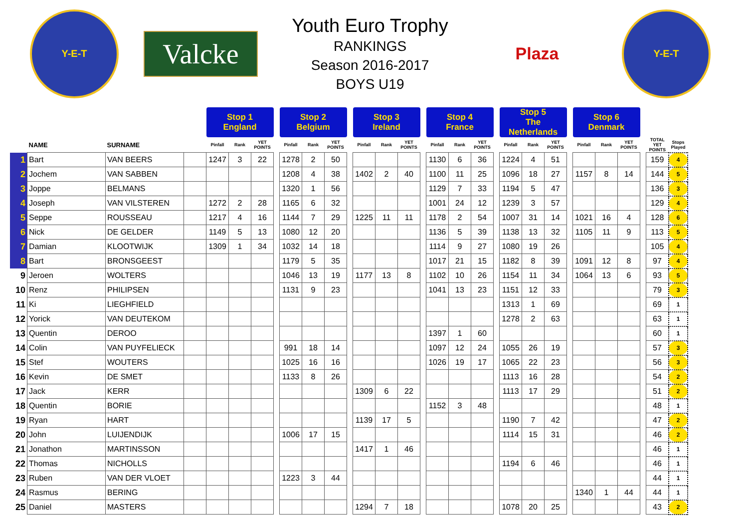Y-E-T
Valcke
Youth Euro Trophy
RANKINGS
Season 2016-2017
BOYS U19
Plaza
Y-E-T
| | | | | Stop 1 England | | | | Stop 2 Belgium | | | | Stop 3 Ireland | | | | Stop 4 France | | | | Stop 5 The Netherlands | | | | Stop 6 Denmark | | | | | |
| | NAME | SURNAME | | Pinfall | Rank | YET POINTS | | Pinfall | Rank | YET POINTS | | Pinfall | Rank | YET POINTS | | Pinfall | Rank | YET POINTS | | Pinfall | Rank | YET POINTS | | Pinfall | Rank | YET POINTS | | TOTAL YET POINTS | Stops Played |
| 1 | Bart | VAN BEERS | | 1247 | 3 | 22 | | 1278 | 2 | 50 | | | | | | 1130 | 6 | 36 | | 1224 | 4 | 51 | | | | | | 159 | 4 |
| 2 | Jochem | VAN SABBEN | | | | | | 1208 | 4 | 38 | | 1402 | 2 | 40 | | 1100 | 11 | 25 | | 1096 | 18 | 27 | | 1157 | 8 | 14 | | 144 | 5 |
| 3 | Joppe | BELMANS | | | | | | 1320 | 1 | 56 | | | | | | 1129 | 7 | 33 | | 1194 | 5 | 47 | | | | | | 136 | 3 |
| 4 | Joseph | VAN VILSTEREN | | 1272 | 2 | 28 | | 1165 | 6 | 32 | | | | | | 1001 | 24 | 12 | | 1239 | 3 | 57 | | | | | | 129 | 4 |
| 5 | Seppe | ROUSSEAU | | 1217 | 4 | 16 | | 1144 | 7 | 29 | | 1225 | 11 | 11 | | 1178 | 2 | 54 | | 1007 | 31 | 14 | | 1021 | 16 | 4 | | 128 | 6 |
| 6 | Nick | DE GELDER | | 1149 | 5 | 13 | | 1080 | 12 | 20 | | | | | | 1136 | 5 | 39 | | 1138 | 13 | 32 | | 1105 | 11 | 9 | | 113 | 5 |
| 7 | Damian | KLOOTWIJK | | 1309 | 1 | 34 | | 1032 | 14 | 18 | | | | | | 1114 | 9 | 27 | | 1080 | 19 | 26 | | | | | | 105 | 4 |
| 8 | Bart | BRONSGEEST | | | | | | 1179 | 5 | 35 | | | | | | 1017 | 21 | 15 | | 1182 | 8 | 39 | | 1091 | 12 | 8 | | 97 | 4 |
| 9 | Jeroen | WOLTERS | | | | | | 1046 | 13 | 19 | | 1177 | 13 | 8 | | 1102 | 10 | 26 | | 1154 | 11 | 34 | | 1064 | 13 | 6 | | 93 | 5 |
| 10 | Renz | PHILIPSEN | | | | | | 1131 | 9 | 23 | | | | | | 1041 | 13 | 23 | | 1151 | 12 | 33 | | | | | | 79 | 3 |
| 11 | Ki | LIEGHFIELD | | | | | | | | | | | | | | | | | | 1313 | 1 | 69 | | | | | | 69 | 1 |
| 12 | Yorick | VAN DEUTEKOM | | | | | | | | | | | | | | | | | | 1278 | 2 | 63 | | | | | | 63 | 1 |
| 13 | Quentin | DEROO | | | | | | | | | | | | | | 1397 | 1 | 60 | | | | | | | | | | 60 | 1 |
| 14 | Colin | VAN PUYFELIECK | | | | | | 991 | 18 | 14 | | | | | | 1097 | 12 | 24 | | 1055 | 26 | 19 | | | | | | 57 | 3 |
| 15 | Stef | WOUTERS | | | | | | 1025 | 16 | 16 | | | | | | 1026 | 19 | 17 | | 1065 | 22 | 23 | | | | | | 56 | 3 |
| 16 | Kevin | DE SMET | | | | | | 1133 | 8 | 26 | | | | | | | | | | 1113 | 16 | 28 | | | | | | 54 | 2 |
| 17 | Jack | KERR | | | | | | | | | | 1309 | 6 | 22 | | | | | | 1113 | 17 | 29 | | | | | | 51 | 2 |
| 18 | Quentin | BORIE | | | | | | | | | | | | | | 1152 | 3 | 48 | | | | | | | | | | 48 | 1 |
| 19 | Ryan | HART | | | | | | | | | | 1139 | 17 | 5 | | | | | | 1190 | 7 | 42 | | | | | | 47 | 2 |
| 20 | John | LUIJENDIJK | | | | | | 1006 | 17 | 15 | | | | | | | | | | 1114 | 15 | 31 | | | | | | 46 | 2 |
| 21 | Jonathon | MARTINSSON | | | | | | | | | | 1417 | 1 | 46 | | | | | | | | | | | | | | 46 | 1 |
| 22 | Thomas | NICHOLLS | | | | | | | | | | | | | | | | | | 1194 | 6 | 46 | | | | | | 46 | 1 |
| 23 | Ruben | VAN DER VLOET | | | | | | 1223 | 3 | 44 | | | | | | | | | | | | | | | | | | 44 | 1 |
| 24 | Rasmus | BERING | | | | | | | | | | | | | | | | | | | | | | 1340 | 1 | 44 | | 44 | 1 |
| 25 | Daniel | MASTERS | | | | | | | | | | 1294 | 7 | 18 | | | | | | 1078 | 20 | 25 | | | | | | 43 | 2 |